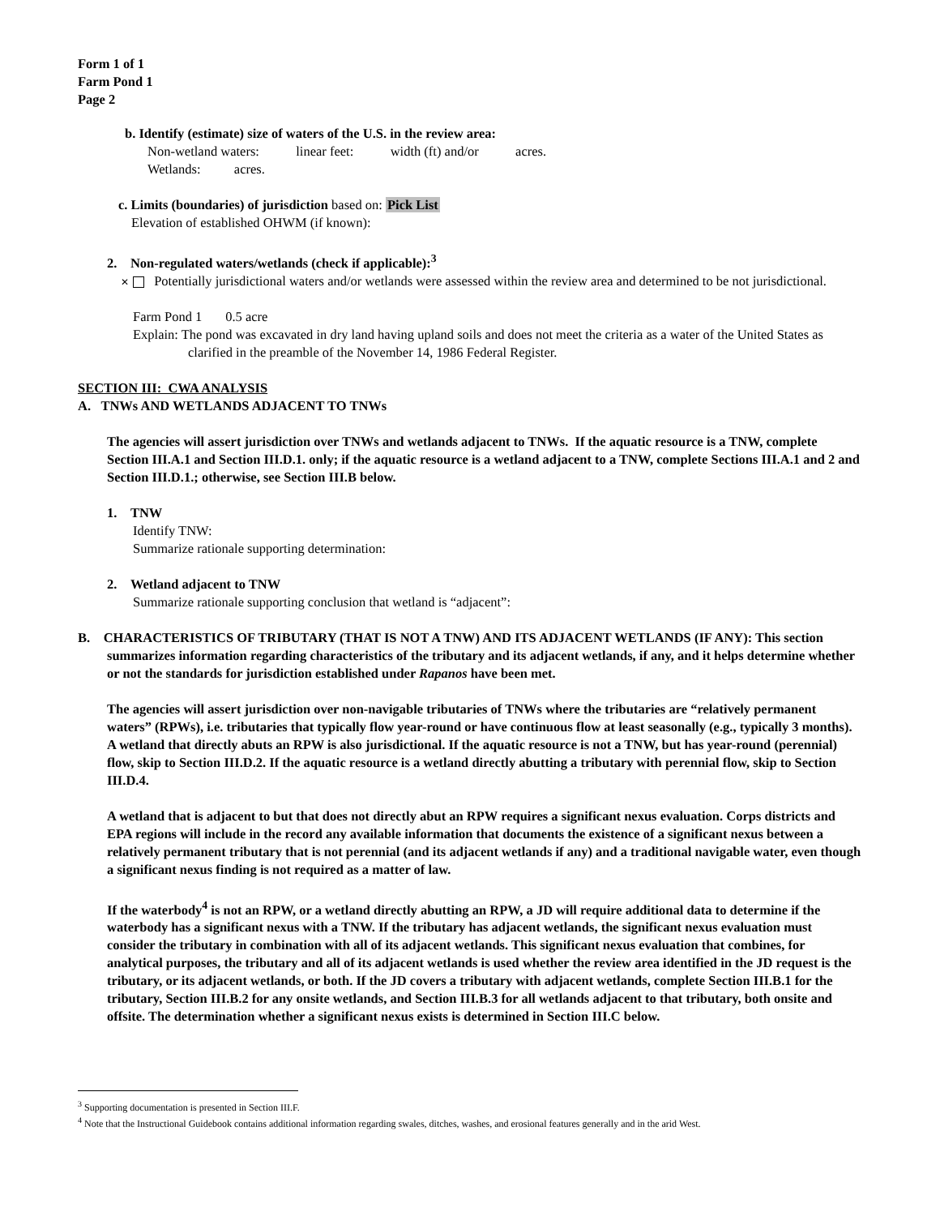Form 1 of 1
Farm Pond 1
Page 2
b. Identify (estimate) size of waters of the U.S. in the review area:
Non-wetland waters: linear feet: width (ft) and/or acres.
Wetlands: acres.
c. Limits (boundaries) of jurisdiction based on: Pick List
Elevation of established OHWM (if known):
2. Non-regulated waters/wetlands (check if applicable):<sup>3</sup>
✕ Potentially jurisdictional waters and/or wetlands were assessed within the review area and determined to be not jurisdictional.
Farm Pond 1 0.5 acre
Explain: The pond was excavated in dry land having upland soils and does not meet the criteria as a water of the United States as clarified in the preamble of the November 14, 1986 Federal Register.
SECTION III: CWA ANALYSIS
A. TNWs AND WETLANDS ADJACENT TO TNWs
The agencies will assert jurisdiction over TNWs and wetlands adjacent to TNWs. If the aquatic resource is a TNW, complete Section III.A.1 and Section III.D.1. only; if the aquatic resource is a wetland adjacent to a TNW, complete Sections III.A.1 and 2 and Section III.D.1.; otherwise, see Section III.B below.
1. TNW
Identify TNW:
Summarize rationale supporting determination:
2. Wetland adjacent to TNW
Summarize rationale supporting conclusion that wetland is “adjacent”:
B. CHARACTERISTICS OF TRIBUTARY (THAT IS NOT A TNW) AND ITS ADJACENT WETLANDS (IF ANY): This section summarizes information regarding characteristics of the tributary and its adjacent wetlands, if any, and it helps determine whether or not the standards for jurisdiction established under Rapanos have been met.
The agencies will assert jurisdiction over non-navigable tributaries of TNWs where the tributaries are “relatively permanent waters” (RPWs), i.e. tributaries that typically flow year-round or have continuous flow at least seasonally (e.g., typically 3 months). A wetland that directly abuts an RPW is also jurisdictional. If the aquatic resource is not a TNW, but has year-round (perennial) flow, skip to Section III.D.2. If the aquatic resource is a wetland directly abutting a tributary with perennial flow, skip to Section III.D.4.
A wetland that is adjacent to but that does not directly abut an RPW requires a significant nexus evaluation. Corps districts and EPA regions will include in the record any available information that documents the existence of a significant nexus between a relatively permanent tributary that is not perennial (and its adjacent wetlands if any) and a traditional navigable water, even though a significant nexus finding is not required as a matter of law.
If the waterbody<sup>4</sup> is not an RPW, or a wetland directly abutting an RPW, a JD will require additional data to determine if the waterbody has a significant nexus with a TNW. If the tributary has adjacent wetlands, the significant nexus evaluation must consider the tributary in combination with all of its adjacent wetlands. This significant nexus evaluation that combines, for analytical purposes, the tributary and all of its adjacent wetlands is used whether the review area identified in the JD request is the tributary, or its adjacent wetlands, or both. If the JD covers a tributary with adjacent wetlands, complete Section III.B.1 for the tributary, Section III.B.2 for any onsite wetlands, and Section III.B.3 for all wetlands adjacent to that tributary, both onsite and offsite. The determination whether a significant nexus exists is determined in Section III.C below.
<sup>3</sup> Supporting documentation is presented in Section III.F.
<sup>4</sup> Note that the Instructional Guidebook contains additional information regarding swales, ditches, washes, and erosional features generally and in the arid West.